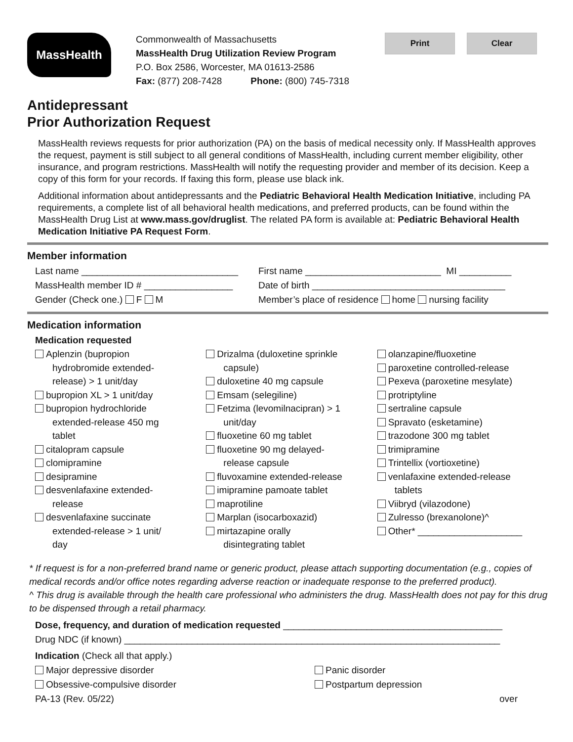MassHealth
Commonwealth of Massachusetts
MassHealth Drug Utilization Review Program
P.O. Box 2586, Worcester, MA 01613-2586
Fax: (877) 208-7428 Phone: (800) 745-7318
Print Clear
Antidepressant
Prior Authorization Request
MassHealth reviews requests for prior authorization (PA) on the basis of medical necessity only. If MassHealth approves the request, payment is still subject to all general conditions of MassHealth, including current member eligibility, other insurance, and program restrictions. MassHealth will notify the requesting provider and member of its decision. Keep a copy of this form for your records. If faxing this form, please use black ink.
Additional information about antidepressants and the Pediatric Behavioral Health Medication Initiative, including PA requirements, a complete list of all behavioral health medications, and preferred products, can be found within the MassHealth Drug List at www.mass.gov/druglist. The related PA form is available at: Pediatric Behavioral Health Medication Initiative PA Request Form.
Member information
Last name ______________________________ First name __________________________ MI __________
MassHealth member ID # _________________ Date of birth _____________________________________
Gender (Check one.) F M Member’s place of residence home nursing facility
Medication information
Medication requested
Aplenzin (bupropion
hydrobromide extended-
release) > 1 unit/day
bupropion XL > 1 unit/day
bupropion hydrochloride
extended-release 450 mg
tablet
citalopram capsule
clomipramine
desipramine
desvenlafaxine extended-
release
desvenlafaxine succinate
extended-release > 1 unit/
day
Drizalma (duloxetine sprinkle
capsule)
duloxetine 40 mg capsule
Emsam (selegiline)
Fetzima (levomilnacipran) > 1
unit/day
fluoxetine 60 mg tablet
fluoxetine 90 mg delayed-
release capsule
fluvoxamine extended-release
imipramine pamoate tablet
maprotiline
Marplan (isocarboxazid)
mirtazapine orally
disintegrating tablet
olanzapine/fluoxetine
paroxetine controlled-release
Pexeva (paroxetine mesylate)
protriptyline
sertraline capsule
Spravato (esketamine)
trazodone 300 mg tablet
trimipramine
Trintellix (vortioxetine)
venlafaxine extended-release
tablets
Viibryd (vilazodone)
Zulresso (brexanolone)^
Other* ____________________
* If request is for a non-preferred brand name or generic product, please attach supporting documentation (e.g., copies of medical records and/or office notes regarding adverse reaction or inadequate response to the preferred product).
^ This drug is available through the health care professional who administers the drug. MassHealth does not pay for this drug to be dispensed through a retail pharmacy.
Dose, frequency, and duration of medication requested __________________________________________
Drug NDC (if known) ________________________________________________________________________
Indication (Check all that apply.)
Major depressive disorder Panic disorder
Obsessive-compulsive disorder Postpartum depression
PA-13 (Rev. 05/22) over